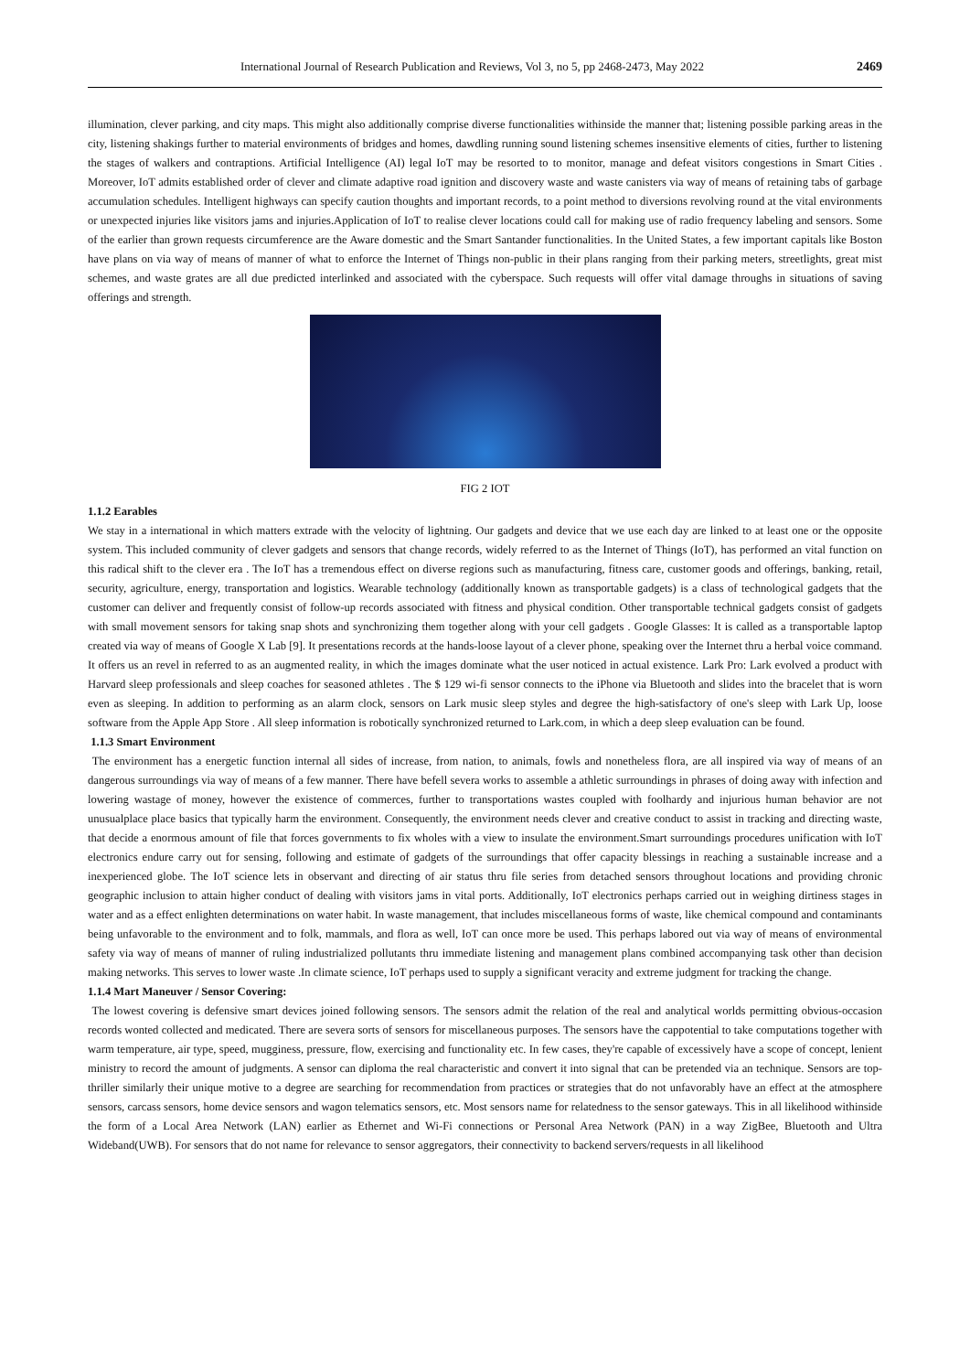International Journal of Research Publication and Reviews, Vol 3, no 5, pp 2468-2473, May 2022 2469
illumination, clever parking, and city maps. This might also additionally comprise diverse functionalities withinside the manner that; listening possible parking areas in the city, listening shakings further to material environments of bridges and homes, dawdling running sound listening schemes insensitive elements of cities, further to listening the stages of walkers and contraptions. Artificial Intelligence (AI) legal IoT may be resorted to to monitor, manage and defeat visitors congestions in Smart Cities . Moreover, IoT admits established order of clever and climate adaptive road ignition and discovery waste and waste canisters via way of means of retaining tabs of garbage accumulation schedules. Intelligent highways can specify caution thoughts and important records, to a point method to diversions revolving round at the vital environments or unexpected injuries like visitors jams and injuries.Application of IoT to realise clever locations could call for making use of radio frequency labeling and sensors. Some of the earlier than grown requests circumference are the Aware domestic and the Smart Santander functionalities. In the United States, a few important capitals like Boston have plans on via way of means of manner of what to enforce the Internet of Things non-public in their plans ranging from their parking meters, streetlights, great mist schemes, and waste grates are all due predicted interlinked and associated with the cyberspace. Such requests will offer vital damage throughs in situations of saving offerings and strength.
FIG 2 IOT
1.1.2 Earables
We stay in a international in which matters extrade with the velocity of lightning. Our gadgets and device that we use each day are linked to at least one or the opposite system. This included community of clever gadgets and sensors that change records, widely referred to as the Internet of Things (IoT), has performed an vital function on this radical shift to the clever era . The IoT has a tremendous effect on diverse regions such as manufacturing, fitness care, customer goods and offerings, banking, retail, security, agriculture, energy, transportation and logistics. Wearable technology (additionally known as transportable gadgets) is a class of technological gadgets that the customer can deliver and frequently consist of follow-up records associated with fitness and physical condition. Other transportable technical gadgets consist of gadgets with small movement sensors for taking snap shots and synchronizing them together along with your cell gadgets . Google Glasses: It is called as a transportable laptop created via way of means of Google X Lab [9]. It presentations records at the hands-loose layout of a clever phone, speaking over the Internet thru a herbal voice command. It offers us an revel in referred to as an augmented reality, in which the images dominate what the user noticed in actual existence. Lark Pro: Lark evolved a product with Harvard sleep professionals and sleep coaches for seasoned athletes . The $ 129 wi-fi sensor connects to the iPhone via Bluetooth and slides into the bracelet that is worn even as sleeping. In addition to performing as an alarm clock, sensors on Lark music sleep styles and degree the high-satisfactory of one's sleep with Lark Up, loose software from the Apple App Store . All sleep information is robotically synchronized returned to Lark.com, in which a deep sleep evaluation can be found.
1.1.3 Smart Environment
The environment has a energetic function internal all sides of increase, from nation, to animals, fowls and nonetheless flora, are all inspired via way of means of an dangerous surroundings via way of means of a few manner. There have befell severa works to assemble a athletic surroundings in phrases of doing away with infection and lowering wastage of money, however the existence of commerces, further to transportations wastes coupled with foolhardy and injurious human behavior are not unusualplace place basics that typically harm the environment. Consequently, the environment needs clever and creative conduct to assist in tracking and directing waste, that decide a enormous amount of file that forces governments to fix wholes with a view to insulate the environment.Smart surroundings procedures unification with IoT electronics endure carry out for sensing, following and estimate of gadgets of the surroundings that offer capacity blessings in reaching a sustainable increase and a inexperienced globe. The IoT science lets in observant and directing of air status thru file series from detached sensors throughout locations and providing chronic geographic inclusion to attain higher conduct of dealing with visitors jams in vital ports. Additionally, IoT electronics perhaps carried out in weighing dirtiness stages in water and as a effect enlighten determinations on water habit. In waste management, that includes miscellaneous forms of waste, like chemical compound and contaminants being unfavorable to the environment and to folk, mammals, and flora as well, IoT can once more be used. This perhaps labored out via way of means of environmental safety via way of means of manner of ruling industrialized pollutants thru immediate listening and management plans combined accompanying task other than decision making networks. This serves to lower waste .In climate science, IoT perhaps used to supply a significant veracity and extreme judgment for tracking the change.
1.1.4 Mart Maneuver / Sensor Covering:
The lowest covering is defensive smart devices joined following sensors. The sensors admit the relation of the real and analytical worlds permitting obvious-occasion records wonted collected and medicated. There are severa sorts of sensors for miscellaneous purposes. The sensors have the cappotential to take computations together with warm temperature, air type, speed, mugginess, pressure, flow, exercising and functionality etc. In few cases, they're capable of excessively have a scope of concept, lenient ministry to record the amount of judgments. A sensor can diploma the real characteristic and convert it into signal that can be pretended via an technique. Sensors are top-thriller similarly their unique motive to a degree are searching for recommendation from practices or strategies that do not unfavorably have an effect at the atmosphere sensors, carcass sensors, home device sensors and wagon telematics sensors, etc. Most sensors name for relatedness to the sensor gateways. This in all likelihood withinside the form of a Local Area Network (LAN) earlier as Ethernet and Wi-Fi connections or Personal Area Network (PAN) in a way ZigBee, Bluetooth and Ultra Wideband(UWB). For sensors that do not name for relevance to sensor aggregators, their connectivity to backend servers/requests in all likelihood